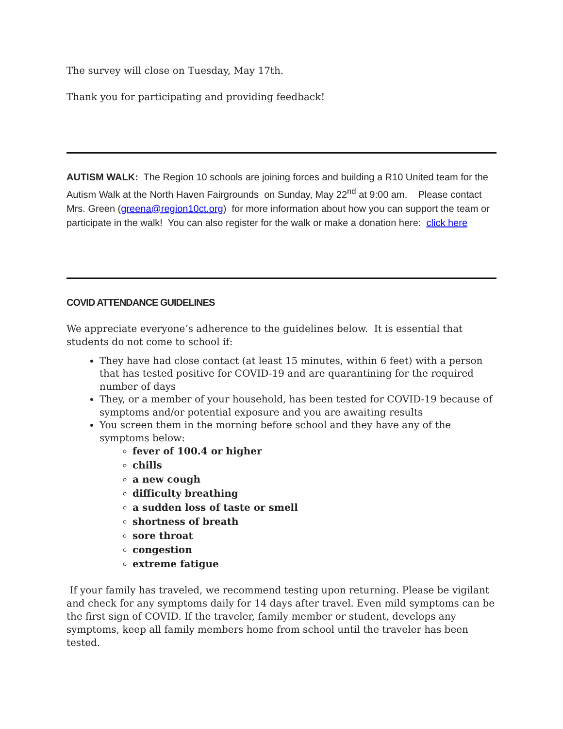The survey will close on Tuesday, May 17th.
Thank you for participating and providing feedback!
AUTISM WALK: The Region 10 schools are joining forces and building a R10 United team for the Autism Walk at the North Haven Fairgrounds on Sunday, May 22<sup>nd</sup> at 9:00 am. Please contact Mrs. Green (greena@region10ct.org) for more information about how you can support the team or participate in the walk! You can also register for the walk or make a donation here: click here
COVID ATTENDANCE GUIDELINES
We appreciate everyone’s adherence to the guidelines below. It is essential that students do not come to school if:
They have had close contact (at least 15 minutes, within 6 feet) with a person that has tested positive for COVID-19 and are quarantining for the required number of days
They, or a member of your household, has been tested for COVID-19 because of symptoms and/or potential exposure and you are awaiting results
You screen them in the morning before school and they have any of the symptoms below:
fever of 100.4 or higher
chills
a new cough
difficulty breathing
a sudden loss of taste or smell
shortness of breath
sore throat
congestion
extreme fatigue
If your family has traveled, we recommend testing upon returning. Please be vigilant and check for any symptoms daily for 14 days after travel. Even mild symptoms can be the first sign of COVID. If the traveler, family member or student, develops any symptoms, keep all family members home from school until the traveler has been tested.